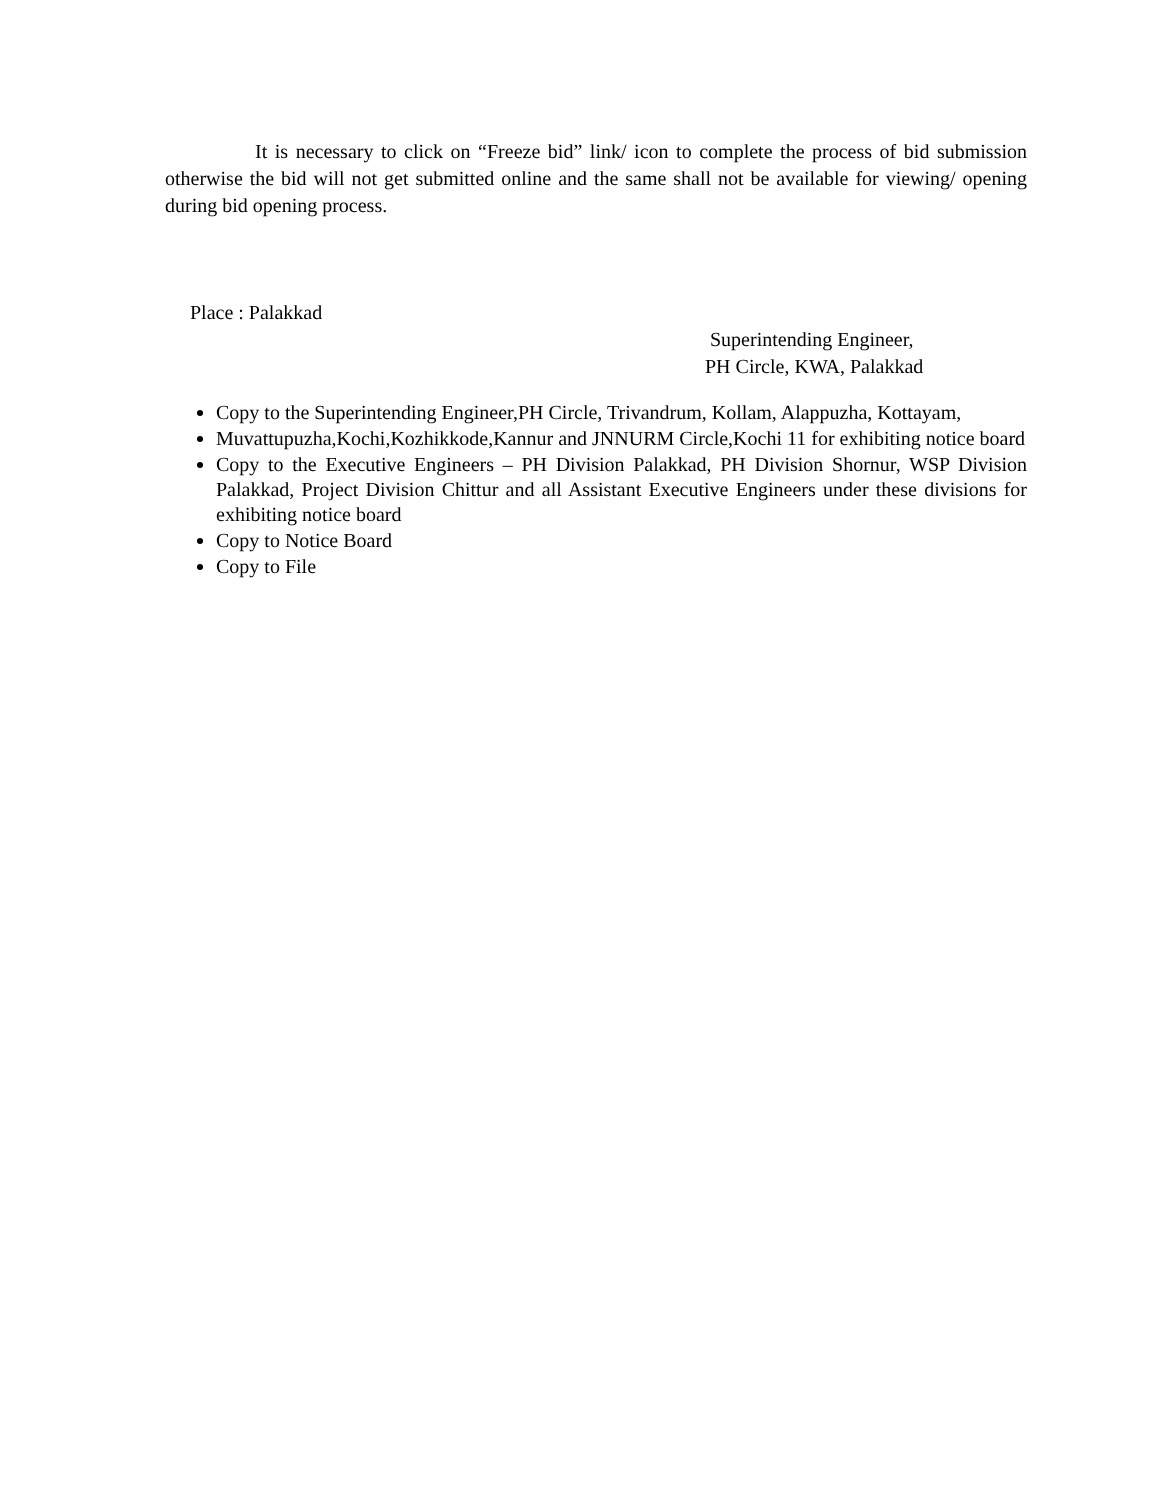It is necessary to click on “Freeze bid” link/ icon to complete the process of bid submission otherwise the bid will not get submitted online and the same shall not be available for viewing/ opening during bid opening process.
Place : Palakkad
Superintending Engineer,
PH Circle, KWA, Palakkad
Copy to the Superintending Engineer,PH Circle, Trivandrum, Kollam, Alappuzha, Kottayam,
Muvattupuzha,Kochi,Kozhikkode,Kannur and JNNURM Circle,Kochi 11 for exhibiting notice board
Copy to the Executive Engineers – PH Division Palakkad, PH Division Shornur, WSP Division Palakkad, Project Division Chittur and all Assistant Executive Engineers under these divisions for exhibiting notice board
Copy to Notice Board
Copy to File